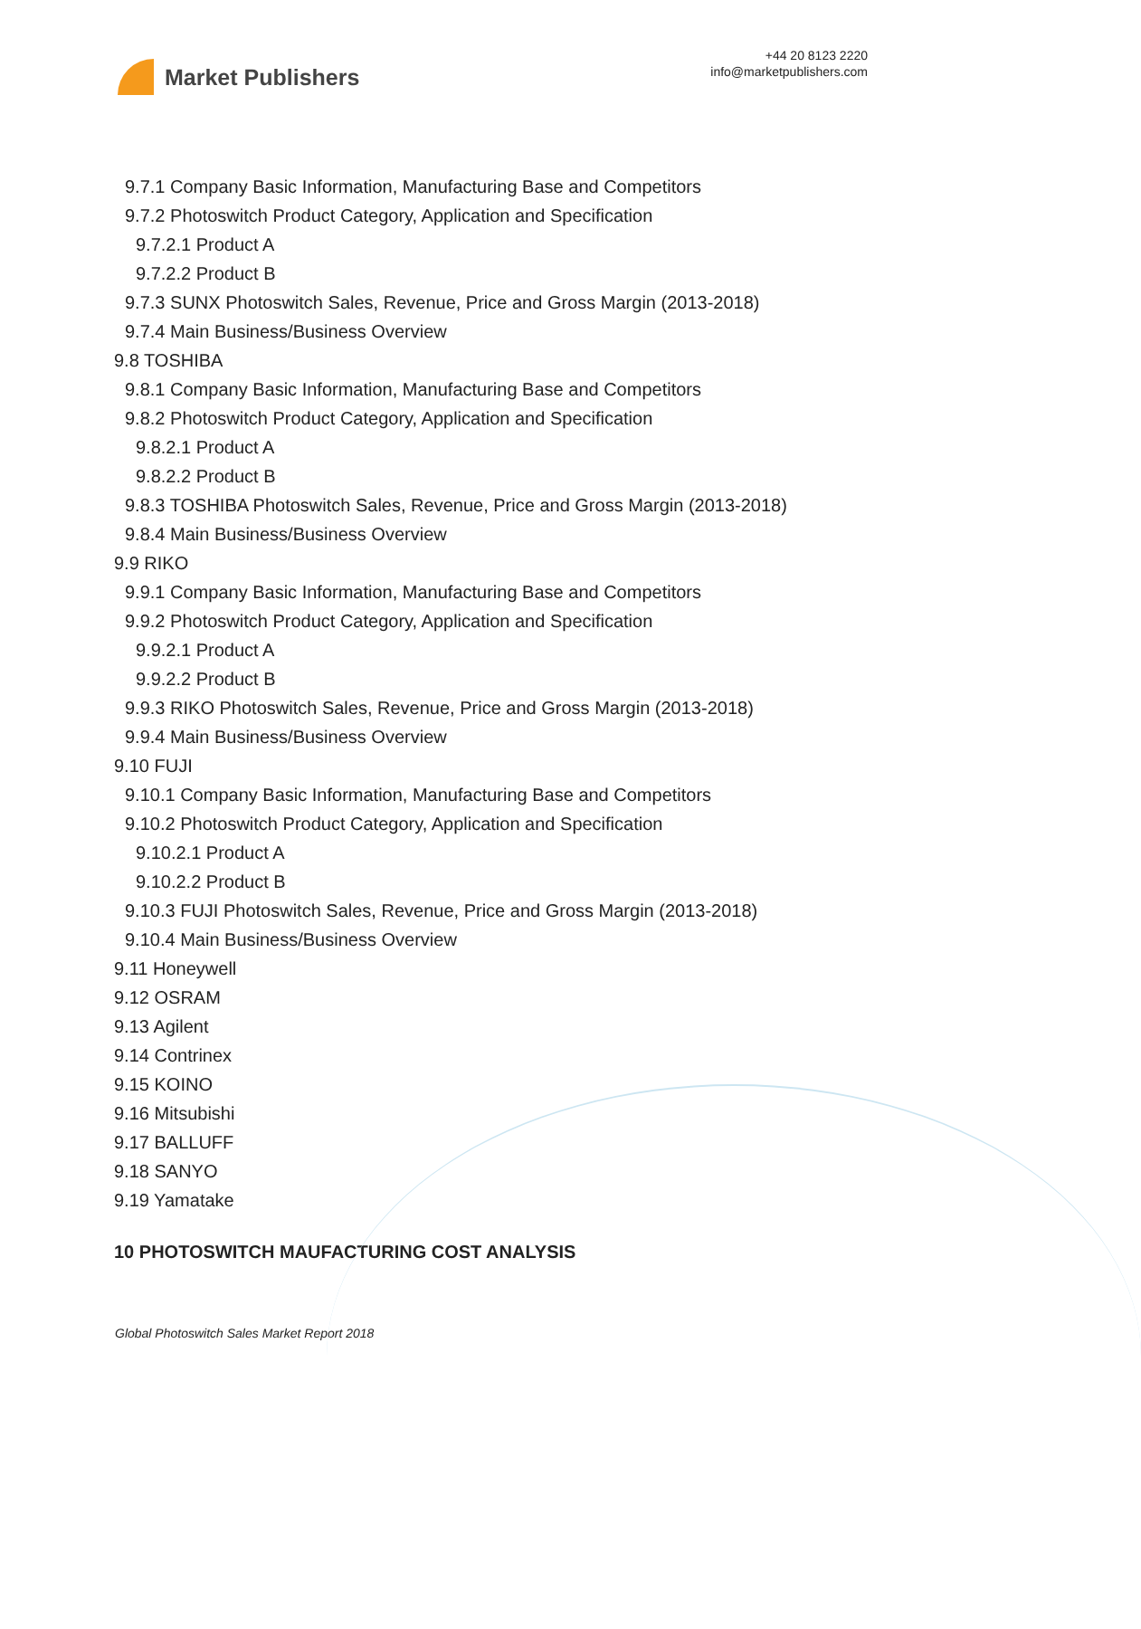Market Publishers
+44 20 8123 2220
info@marketpublishers.com
9.7.1 Company Basic Information, Manufacturing Base and Competitors
9.7.2 Photoswitch Product Category, Application and Specification
9.7.2.1 Product A
9.7.2.2 Product B
9.7.3 SUNX Photoswitch Sales, Revenue, Price and Gross Margin (2013-2018)
9.7.4 Main Business/Business Overview
9.8 TOSHIBA
9.8.1 Company Basic Information, Manufacturing Base and Competitors
9.8.2 Photoswitch Product Category, Application and Specification
9.8.2.1 Product A
9.8.2.2 Product B
9.8.3 TOSHIBA Photoswitch Sales, Revenue, Price and Gross Margin (2013-2018)
9.8.4 Main Business/Business Overview
9.9 RIKO
9.9.1 Company Basic Information, Manufacturing Base and Competitors
9.9.2 Photoswitch Product Category, Application and Specification
9.9.2.1 Product A
9.9.2.2 Product B
9.9.3 RIKO Photoswitch Sales, Revenue, Price and Gross Margin (2013-2018)
9.9.4 Main Business/Business Overview
9.10 FUJI
9.10.1 Company Basic Information, Manufacturing Base and Competitors
9.10.2 Photoswitch Product Category, Application and Specification
9.10.2.1 Product A
9.10.2.2 Product B
9.10.3 FUJI Photoswitch Sales, Revenue, Price and Gross Margin (2013-2018)
9.10.4 Main Business/Business Overview
9.11 Honeywell
9.12 OSRAM
9.13 Agilent
9.14 Contrinex
9.15 KOINO
9.16 Mitsubishi
9.17 BALLUFF
9.18 SANYO
9.19 Yamatake
10 PHOTOSWITCH MAUFACTURING COST ANALYSIS
Global Photoswitch Sales Market Report 2018